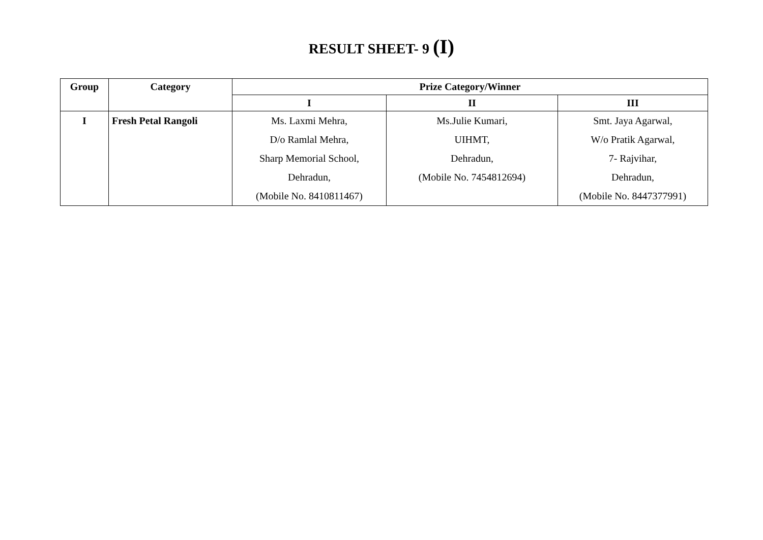RESULT SHEET- 9 (I)
| Group | Category | Prize Category/Winner | | |
| --- | --- | --- | --- | --- |
| | | I | II | III |
| I | Fresh Petal Rangoli | Ms. Laxmi Mehra, D/o Ramlal Mehra, Sharp Memorial School, Dehradun, (Mobile No. 8410811467) | Ms.Julie Kumari, UIHMT, Dehradun, (Mobile No. 7454812694) | Smt. Jaya Agarwal, W/o Pratik Agarwal, 7- Rajvihar, Dehradun, (Mobile No. 8447377991) |